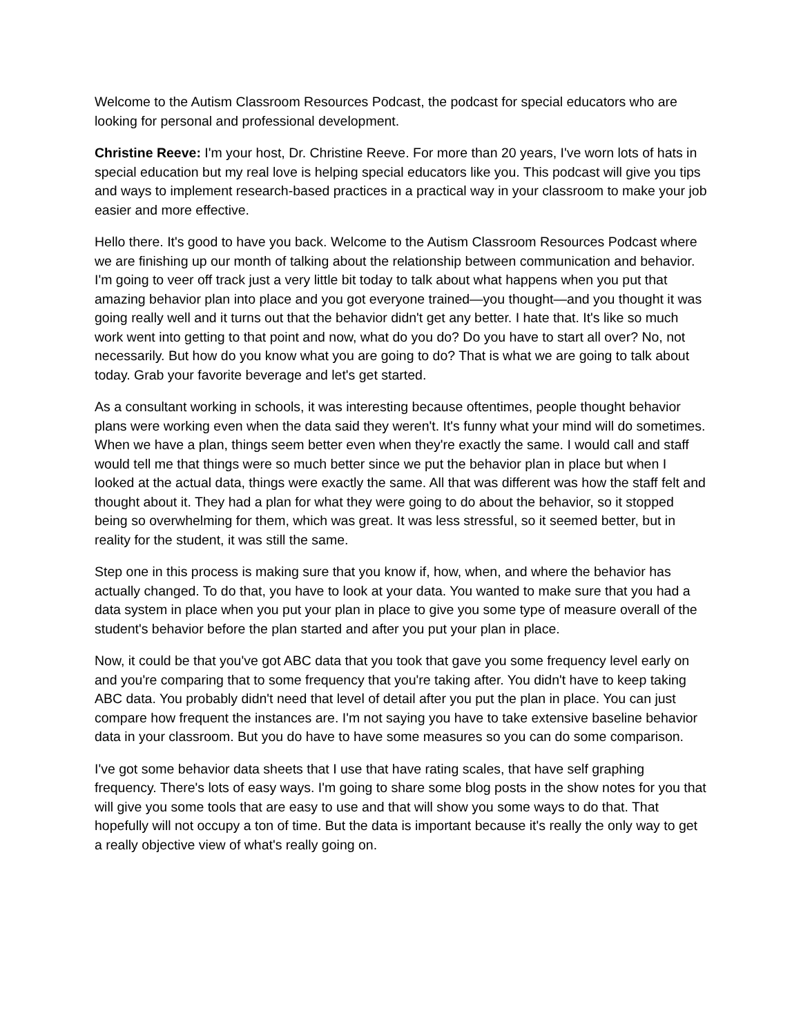Welcome to the Autism Classroom Resources Podcast, the podcast for special educators who are looking for personal and professional development.
Christine Reeve: I'm your host, Dr. Christine Reeve. For more than 20 years, I've worn lots of hats in special education but my real love is helping special educators like you. This podcast will give you tips and ways to implement research-based practices in a practical way in your classroom to make your job easier and more effective.
Hello there. It's good to have you back. Welcome to the Autism Classroom Resources Podcast where we are finishing up our month of talking about the relationship between communication and behavior. I'm going to veer off track just a very little bit today to talk about what happens when you put that amazing behavior plan into place and you got everyone trained—you thought—and you thought it was going really well and it turns out that the behavior didn't get any better. I hate that. It's like so much work went into getting to that point and now, what do you do? Do you have to start all over? No, not necessarily. But how do you know what you are going to do? That is what we are going to talk about today. Grab your favorite beverage and let's get started.
As a consultant working in schools, it was interesting because oftentimes, people thought behavior plans were working even when the data said they weren't. It's funny what your mind will do sometimes. When we have a plan, things seem better even when they're exactly the same. I would call and staff would tell me that things were so much better since we put the behavior plan in place but when I looked at the actual data, things were exactly the same. All that was different was how the staff felt and thought about it. They had a plan for what they were going to do about the behavior, so it stopped being so overwhelming for them, which was great. It was less stressful, so it seemed better, but in reality for the student, it was still the same.
Step one in this process is making sure that you know if, how, when, and where the behavior has actually changed. To do that, you have to look at your data. You wanted to make sure that you had a data system in place when you put your plan in place to give you some type of measure overall of the student's behavior before the plan started and after you put your plan in place.
Now, it could be that you've got ABC data that you took that gave you some frequency level early on and you're comparing that to some frequency that you're taking after. You didn't have to keep taking ABC data. You probably didn't need that level of detail after you put the plan in place. You can just compare how frequent the instances are. I'm not saying you have to take extensive baseline behavior data in your classroom. But you do have to have some measures so you can do some comparison.
I've got some behavior data sheets that I use that have rating scales, that have self graphing frequency. There's lots of easy ways. I'm going to share some blog posts in the show notes for you that will give you some tools that are easy to use and that will show you some ways to do that. That hopefully will not occupy a ton of time. But the data is important because it's really the only way to get a really objective view of what's really going on.